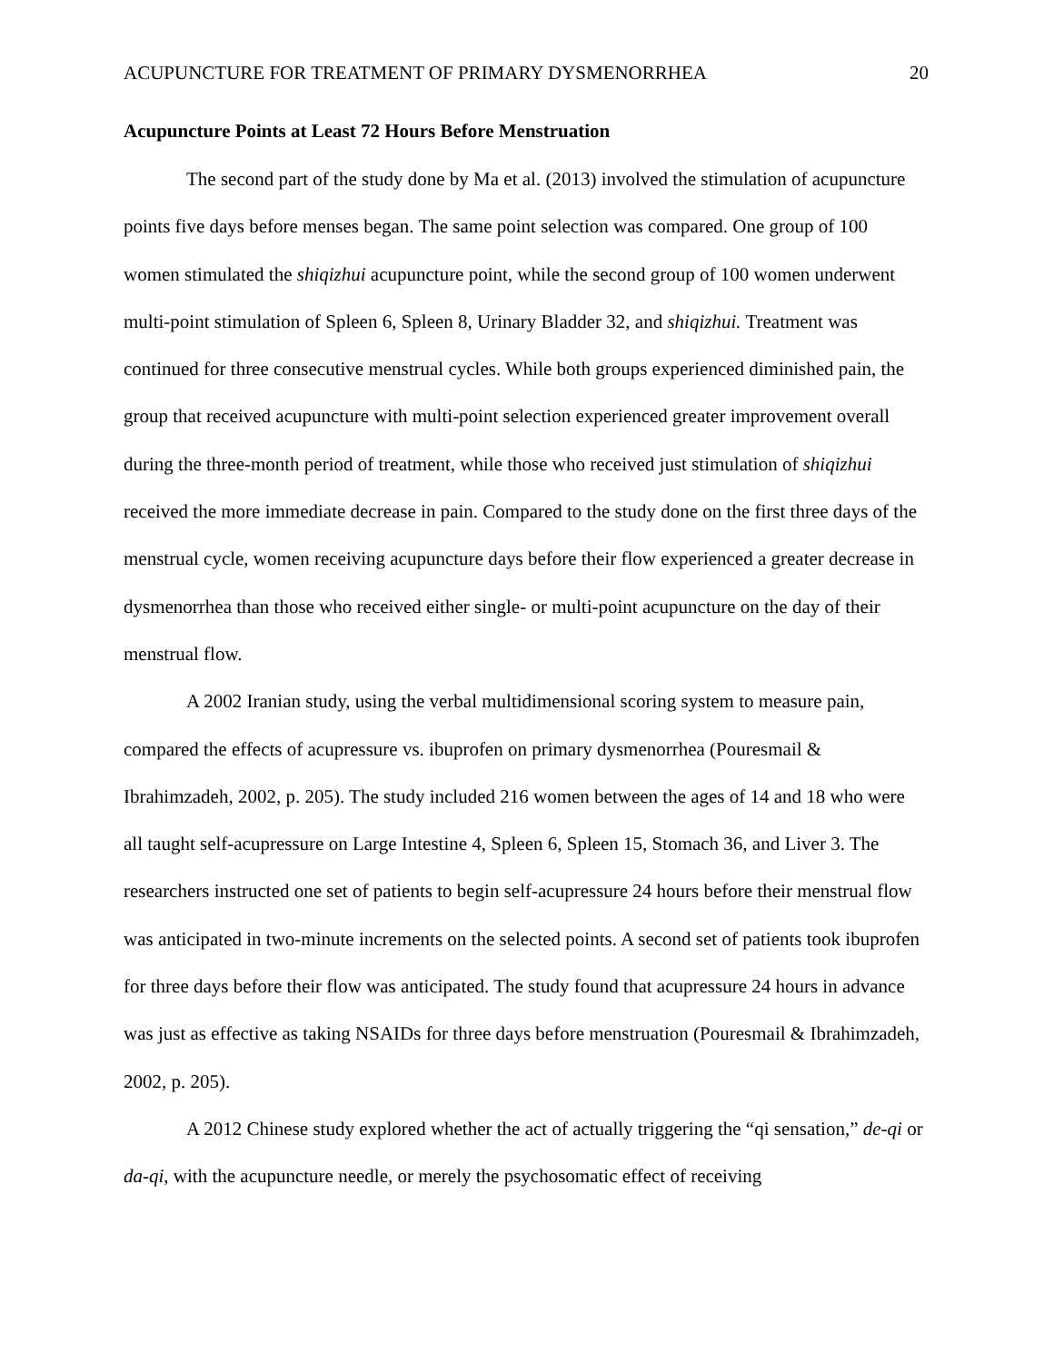ACUPUNCTURE FOR TREATMENT OF PRIMARY DYSMENORRHEA 20
Acupuncture Points at Least 72 Hours Before Menstruation
The second part of the study done by Ma et al. (2013) involved the stimulation of acupuncture points five days before menses began. The same point selection was compared. One group of 100 women stimulated the shiqizhui acupuncture point, while the second group of 100 women underwent multi-point stimulation of Spleen 6, Spleen 8, Urinary Bladder 32, and shiqizhui. Treatment was continued for three consecutive menstrual cycles. While both groups experienced diminished pain, the group that received acupuncture with multi-point selection experienced greater improvement overall during the three-month period of treatment, while those who received just stimulation of shiqizhui received the more immediate decrease in pain. Compared to the study done on the first three days of the menstrual cycle, women receiving acupuncture days before their flow experienced a greater decrease in dysmenorrhea than those who received either single- or multi-point acupuncture on the day of their menstrual flow.
A 2002 Iranian study, using the verbal multidimensional scoring system to measure pain, compared the effects of acupressure vs. ibuprofen on primary dysmenorrhea (Pouresmail & Ibrahimzadeh, 2002, p. 205). The study included 216 women between the ages of 14 and 18 who were all taught self-acupressure on Large Intestine 4, Spleen 6, Spleen 15, Stomach 36, and Liver 3. The researchers instructed one set of patients to begin self-acupressure 24 hours before their menstrual flow was anticipated in two-minute increments on the selected points. A second set of patients took ibuprofen for three days before their flow was anticipated. The study found that acupressure 24 hours in advance was just as effective as taking NSAIDs for three days before menstruation (Pouresmail & Ibrahimzadeh, 2002, p. 205).
A 2012 Chinese study explored whether the act of actually triggering the “qi sensation,” de-qi or da-qi, with the acupuncture needle, or merely the psychosomatic effect of receiving